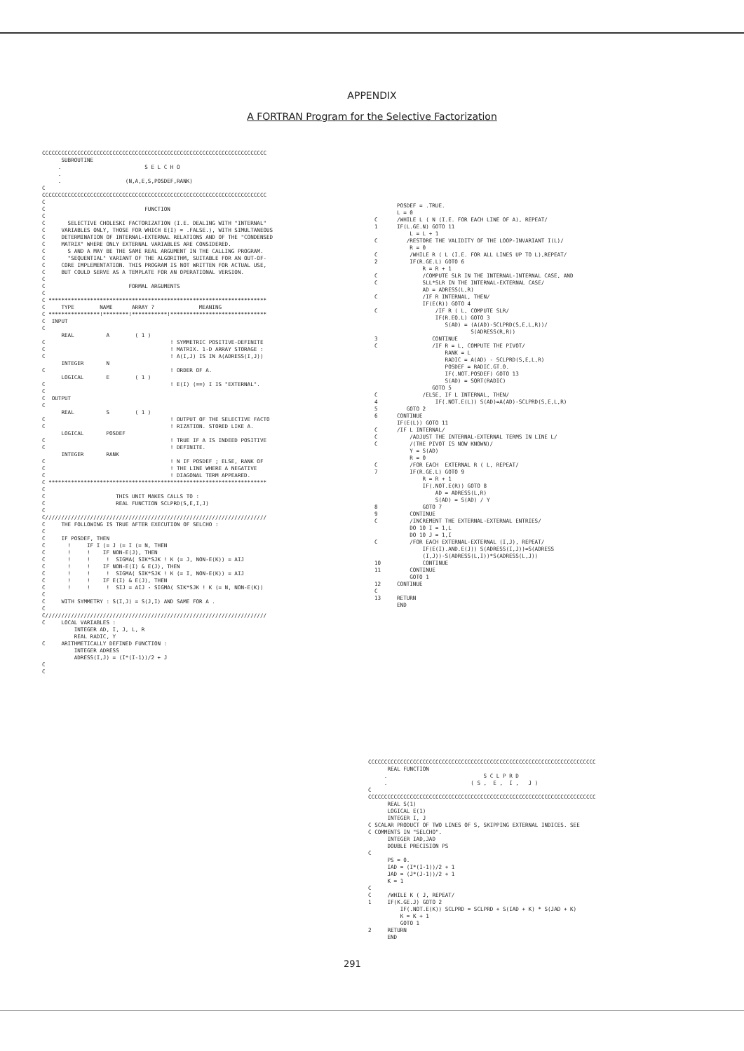APPENDIX
A FORTRAN Program for the Selective Factorization
CCCCCCCCCCCCCCCCCCCCCCCCCCCCCCCCCCCCCCCCCCCCCCCCCCCCCCCCCCCCCCCCCCCCCC
      SUBROUTINE
     .                          S E L C H O
     .
     .                    (N,A,E,S,POSDEF,RANK)
C
CCCCCCCCCCCCCCCCCCCCCCCCCCCCCCCCCCCCCCCCCCCCCCCCCCCCCCCCCCCCCCCCCCCCCC
C
C                               FUNCTION
C
C       SELECTIVE CHOLESKI FACTORIZATION (I.E. DEALING WITH "INTERNAL"
C     VARIABLES ONLY, THOSE FOR WHICH E(I) = .FALSE.), WITH SIMULTANEOUS
C     DETERMINATION OF INTERNAL-EXTERNAL RELATIONS AND OF THE "CONDENSED
C     MATRIX" WHERE ONLY EXTERNAL VARIABLES ARE CONSIDERED.
C       S AND A MAY BE THE SAME REAL ARGUMENT IN THE CALLING PROGRAM.
C       "SEQUENTIAL" VARIANT OF THE ALGORITHM, SUITABLE FOR AN OUT-OF-
C     CORE IMPLEMENTATION. THIS PROGRAM IS NOT WRITTEN FOR ACTUAL USE,
C     BUT COULD SERVE AS A TEMPLATE FOR AN OPERATIONAL VERSION.
C
C                          FORMAL ARGUMENTS
C
C ********************************************************************
C     TYPE        NAME      ARRAY ?              MEANING
C ****************!********!***********!******************************
C  INPUT
C
      REAL          A        ( 1 )
C                                       ! SYMMETRIC POSITIVE-DEFINITE
C                                       ! MATRIX. 1-D ARRAY STORAGE :
C                                       ! A(I,J) IS IN A(ADRESS(I,J))
      INTEGER       N
C                                       ! ORDER OF A.
      LOGICAL       E        ( 1 )
C                                       ! E(I) (==) I IS "EXTERNAL".
C
C  OUTPUT
C
      REAL          S        ( 1 )
C                                       ! OUTPUT OF THE SELECTIVE FACTO
C                                       ! RIZATION. STORED LIKE A.
      LOGICAL       POSDEF
C                                       ! TRUE IF A IS INDEED POSITIVE
C                                       ! DEFINITE.
      INTEGER       RANK
C                                       ! N IF POSDEF ; ELSE, RANK OF
C                                       ! THE LINE WHERE A NEGATIVE
C                                       ! DIAGONAL TERM APPEARED.
C ********************************************************************
C
C                      THIS UNIT MAKES CALLS TO :
C                      REAL FUNCTION SCLPRD(S,E,I,J)
C
C/////////////////////////////////////////////////////////////////////
C     THE FOLLOWING IS TRUE AFTER EXECUTION OF SELCHO :
C
C     IF POSDEF, THEN
C       !     IF I (= J (= I (= N, THEN
C       !     !    IF NON-E(J), THEN
C       !     !     !  SIGMA( SIK*SJK ! K (= J, NON-E(K)) = AIJ
C       !     !    IF NON-E(I) & E(J), THEN
C       !     !     !  SIGMA( SIK*SJK ! K (= I, NON-E(K)) = AIJ
C       !     !    IF E(I) & E(J), THEN
C       !     !     !  SIJ = AIJ - SIGMA( SIK*SJK ! K (= N, NON-E(K))
C
C     WITH SYMMETRY : S(I,J) = S(J,I) AND SAME FOR A .
C
C/////////////////////////////////////////////////////////////////////
C     LOCAL VARIABLES :
          INTEGER AD, I, J, L, R
          REAL RADIC, Y
C     ARITHMETICALLY DEFINED FUNCTION :
          INTEGER ADRESS
          ADRESS(I,J) = (I*(I-1))/2 + J
C
C
       POSDEF = .TRUE.
       L = 0
C      /WHILE L ( N (I.E. FOR EACH LINE OF A), REPEAT/
1      IF(L.GE.N) GOTO 11
           L = L + 1
C         /RESTORE THE VALIDITY OF THE LOOP-INVARIANT I(L)/
           R = 0
C          /WHILE R ( L (I.E. FOR ALL LINES UP TO L),REPEAT/
2          IF(R.GE.L) GOTO 6
               R = R + 1
C              /COMPUTE SLR IN THE INTERNAL-INTERNAL CASE, AND
C              SLL*SLR IN THE INTERNAL-EXTERNAL CASE/
               AD = ADRESS(L,R)
C              /IF R INTERNAL, THEN/
               IF(E(R)) GOTO 4
C                  /IF R ( L, COMPUTE SLR/
                   IF(R.EQ.L) GOTO 3
                      S(AD) = (A(AD)-SCLPRD(S,E,L,R))/
                              S(ADRESS(R,R))
3                 CONTINUE
C                 /IF R = L, COMPUTE THE PIVOT/
                      RANK = L
                      RADIC = A(AD) - SCLPRD(S,E,L,R)
                      POSDEF = RADIC.GT.0.
                      IF(.NOT.POSDEF) GOTO 13
                      S(AD) = SQRT(RADIC)
                  GOTO 5
C              /ELSE, IF L INTERNAL, THEN/
4                  IF(.NOT.E(L)) S(AD)=A(AD)-SCLPRD(S,E,L,R)
5         GOTO 2
6      CONTINUE
       IF(E(L)) GOTO 11
C      /IF L INTERNAL/
C          /ADJUST THE INTERNAL-EXTERNAL TERMS IN LINE L/
C          /(THE PIVOT IS NOW KNOWN)/
           Y = S(AD)
           R = 0
C          /FOR EACH  EXTERNAL R ( L, REPEAT/
7          IF(R.GE.L) GOTO 9
               R = R + 1
               IF(.NOT.E(R)) GOTO 8
                   AD = ADRESS(L,R)
                   S(AD) = S(AD) / Y
8              GOTO 7
9          CONTINUE
C          /INCREMENT THE EXTERNAL-EXTERNAL ENTRIES/
           DO 10 I = 1,L
           DO 10 J = 1,I
C          /FOR EACH EXTERNAL-EXTERNAL (I,J), REPEAT/
               IF(E(I).AND.E(J)) S(ADRESS(I,J))=S(ADRESS
               (I,J))-S(ADRESS(L,I))*S(ADRESS(L,J))
10             CONTINUE
11         CONTINUE
           GOTO 1
12     CONTINUE
C
13     RETURN
       END
CCCCCCCCCCCCCCCCCCCCCCCCCCCCCCCCCCCCCCCCCCCCCCCCCCCCCCCCCCCCCCCCCCCCCCC
      REAL FUNCTION
     .                              S C L P R D
     .                          ( S ,  E ,  I ,   J )
C
CCCCCCCCCCCCCCCCCCCCCCCCCCCCCCCCCCCCCCCCCCCCCCCCCCCCCCCCCCCCCCCCCCCCCCC
      REAL S(1)
      LOGICAL E(1)
      INTEGER I, J
C SCALAR PRODUCT OF TWO LINES OF S, SKIPPING EXTERNAL INDICES. SEE
C COMMENTS IN "SELCHO".
      INTEGER IAD,JAD
      DOUBLE PRECISION PS
C
      PS = 0.
      IAD = (I*(I-1))/2 + 1
      JAD = (J*(J-1))/2 + 1
      K = 1
C
C     /WHILE K ( J, REPEAT/
1     IF(K.GE.J) GOTO 2
          IF(.NOT.E(K)) SCLPRD = SCLPRD + S(IAD + K) * S(JAD + K)
          K = K + 1
          GOTO 1
2     RETURN
      END
291